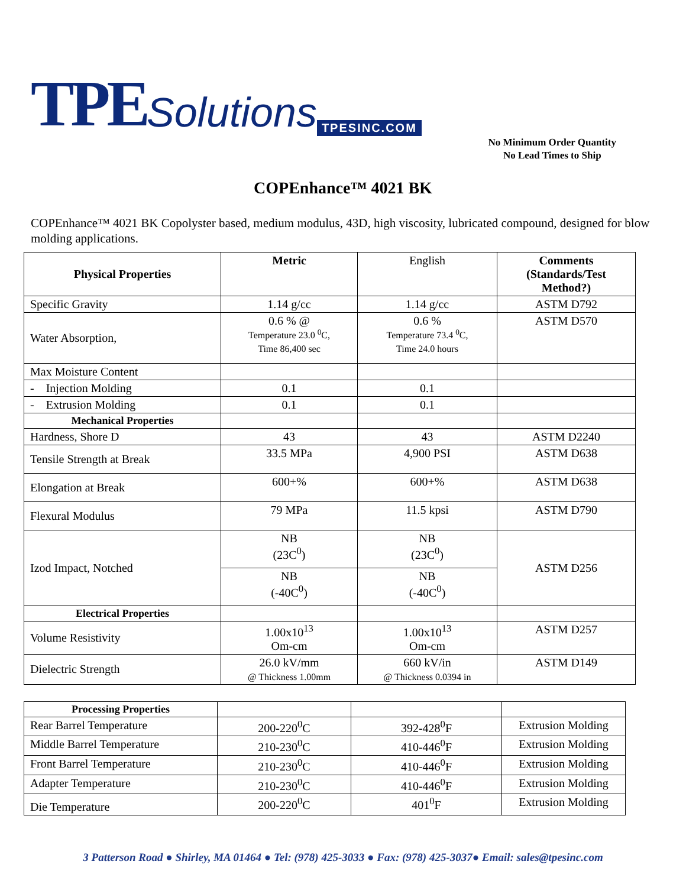TPE Solutions TPESINC.COM
No Minimum Order Quantity
No Lead Times to Ship
COPEnhance™ 4021 BK
COPEnhance™ 4021 BK Copolyster based, medium modulus, 43D, high viscosity, lubricated compound, designed for blow molding applications.
| Physical Properties | Metric | English | Comments (Standards/Test Method?) |
| --- | --- | --- | --- |
| Specific Gravity | 1.14 g/cc | 1.14 g/cc | ASTM D792 |
| Water Absorption, | 0.6 % @ Temperature 23.0 <sup>0</sup>C, Time 86,400 sec | 0.6 % Temperature 73.4 <sup>0</sup>C, Time 24.0 hours | ASTM D570 |
| Max Moisture Content | | | |
| - Injection Molding | 0.1 | 0.1 | |
| - Extrusion Molding | 0.1 | 0.1 | |
| Mechanical Properties | | | |
| Hardness, Shore D | 43 | 43 | ASTM D2240 |
| Tensile Strength at Break | 33.5 MPa | 4,900 PSI | ASTM D638 |
| Elongation at Break | 600+% | 600+% | ASTM D638 |
| Flexural Modulus | 79 MPa | 11.5 kpsi | ASTM D790 |
| Izod Impact, Notched | NB (23C<sup>0</sup>) | NB (23C<sup>0</sup>) | ASTM D256 |
| | NB (-40C<sup>0</sup>) | NB (-40C<sup>0</sup>) | |
| Electrical Properties | | | |
| Volume Resistivity | 1.00x10<sup>13</sup> Om-cm | 1.00x10<sup>13</sup> Om-cm | ASTM D257 |
| Dielectric Strength | 26.0 kV/mm @ Thickness 1.00mm | 660 kV/in @ Thickness 0.0394 in | ASTM D149 |
| Processing Properties | | | |
| Rear Barrel Temperature | 200-220<sup>0</sup>C | 392-428<sup>0</sup>F | Extrusion Molding |
| Middle Barrel Temperature | 210-230<sup>0</sup>C | 410-446<sup>0</sup>F | Extrusion Molding |
| Front Barrel Temperature | 210-230<sup>0</sup>C | 410-446<sup>0</sup>F | Extrusion Molding |
| Adapter Temperature | 210-230<sup>0</sup>C | 410-446<sup>0</sup>F | Extrusion Molding |
| Die Temperature | 200-220<sup>0</sup>C | 401<sup>0</sup>F | Extrusion Molding |
3 Patterson Road ● Shirley, MA 01464 ● Tel: (978) 425-3033 ● Fax: (978) 425-3037● Email: sales@tpesinc.com